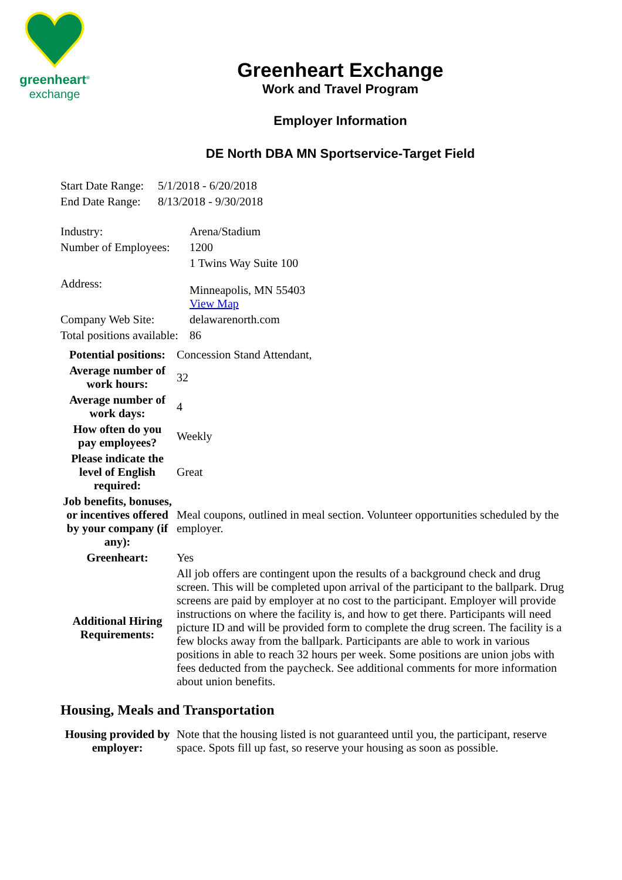greenheart<sup>®</sup>
exchange
Greenheart Exchange
Work and Travel Program
Employer Information
DE North DBA MN Sportservice-Target Field
| Start Date Range: | 5/1/2018 - 6/20/2018 |
| End Date Range: | 8/13/2018 - 9/30/2018 |
| Industry: | Arena/Stadium |
| Number of Employees: | 1200 |
| Address: | 1 Twins Way Suite 100 Minneapolis, MN 55403 View Map |
| Company Web Site: | delawarenorth.com |
| Total positions available: | 86 |
| Potential positions: | Concession Stand Attendant, |
| Average number of work hours: | 32 |
| Average number of work days: | 4 |
| How often do you pay employees? | Weekly |
| Please indicate the level of English required: | Great |
| Job benefits, bonuses, or incentives offered by your company (if any): | Meal coupons, outlined in meal section. Volunteer opportunities scheduled by the employer. |
| Greenheart: | Yes |
| Additional Hiring Requirements: | All job offers are contingent upon the results of a background check and drug screen. This will be completed upon arrival of the participant to the ballpark. Drug screens are paid by employer at no cost to the participant. Employer will provide instructions on where the facility is, and how to get there. Participants will need picture ID and will be provided form to complete the drug screen. The facility is a few blocks away from the ballpark. Participants are able to work in various positions in able to reach 32 hours per week. Some positions are union jobs with fees deducted from the paycheck. See additional comments for more information about union benefits. |
Housing, Meals and Transportation
| Housing provided by employer: | Note that the housing listed is not guaranteed until you, the participant, reserve space. Spots fill up fast, so reserve your housing as soon as possible. |